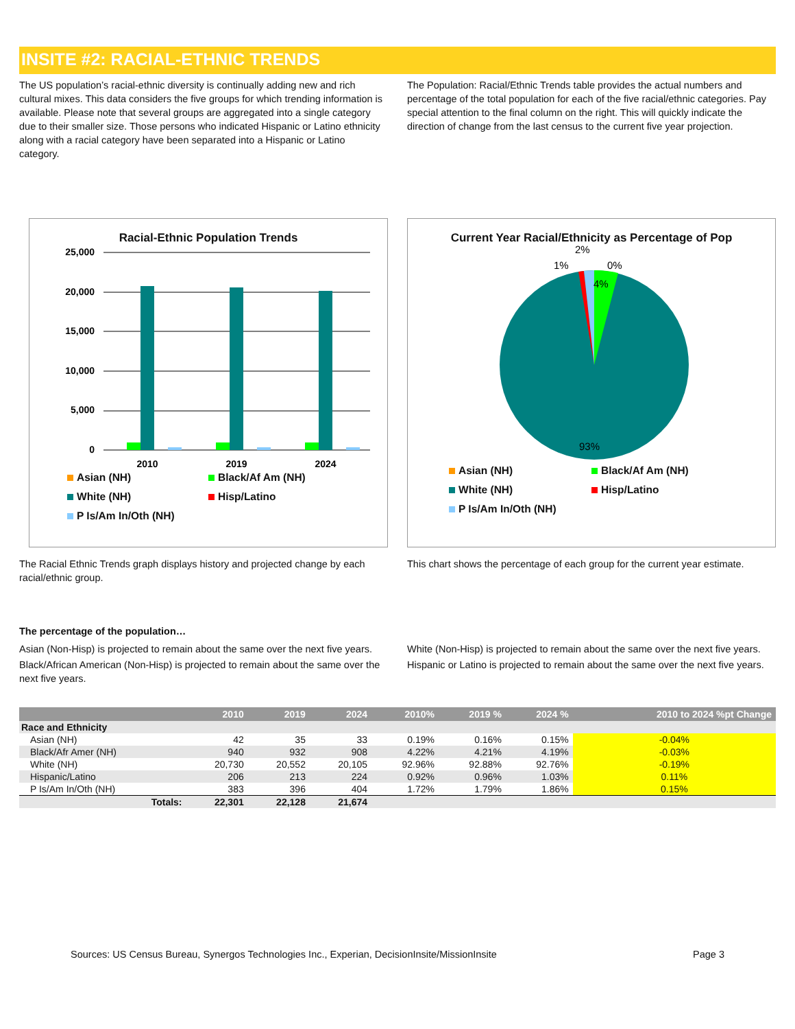INSITE #2: RACIAL-ETHNIC TRENDS
The US population’s racial-ethnic diversity is continually adding new and rich cultural mixes. This data considers the five groups for which trending information is available. Please note that several groups are aggregated into a single category due to their smaller size. Those persons who indicated Hispanic or Latino ethnicity along with a racial category have been separated into a Hispanic or Latino category.
The Population: Racial/Ethnic Trends table provides the actual numbers and percentage of the total population for each of the five racial/ethnic categories. Pay special attention to the final column on the right. This will quickly indicate the direction of change from the last census to the current five year projection.
Racial-Ethnic Population Trends
25,000
20,000
15,000
10,000
5,000
0
2010
2019
2024
Asian (NH) Black/Af Am (NH) White (NH) Hisp/Latino P Is/Am In/Oth (NH)
Current Year Racial/Ethnicity as Percentage of Pop
2%
1%
0%
4%
93%
Asian (NH) Black/Af Am (NH) White (NH) Hisp/Latino P Is/Am In/Oth (NH)
The Racial Ethnic Trends graph displays history and projected change by each racial/ethnic group.
This chart shows the percentage of each group for the current year estimate.
The percentage of the population…
Asian (Non-Hisp) is projected to remain about the same over the next five years.
Black/African American (Non-Hisp) is projected to remain about the same over the next five years.
White (Non-Hisp) is projected to remain about the same over the next five years.
Hispanic or Latino is projected to remain about the same over the next five years.
| | 2010 | 2019 | 2024 | 2010% | 2019 % | 2024 % | 2010 to 2024 %pt Change |
| --- | --- | --- | --- | --- | --- | --- | --- |
| Race and Ethnicity | | | | | | | |
| Asian (NH) | 42 | 35 | 33 | 0.19% | 0.16% | 0.15% | -0.04% |
| Black/Afr Amer (NH) | 940 | 932 | 908 | 4.22% | 4.21% | 4.19% | -0.03% |
| White (NH) | 20,730 | 20,552 | 20,105 | 92.96% | 92.88% | 92.76% | -0.19% |
| Hispanic/Latino | 206 | 213 | 224 | 0.92% | 0.96% | 1.03% | 0.11% |
| P Is/Am In/Oth (NH) | 383 | 396 | 404 | 1.72% | 1.79% | 1.86% | 0.15% |
| Totals: | 22,301 | 22,128 | 21,674 | | | | |
Sources: US Census Bureau, Synergos Technologies Inc., Experian, DecisionInsite/MissionInsite Page 3